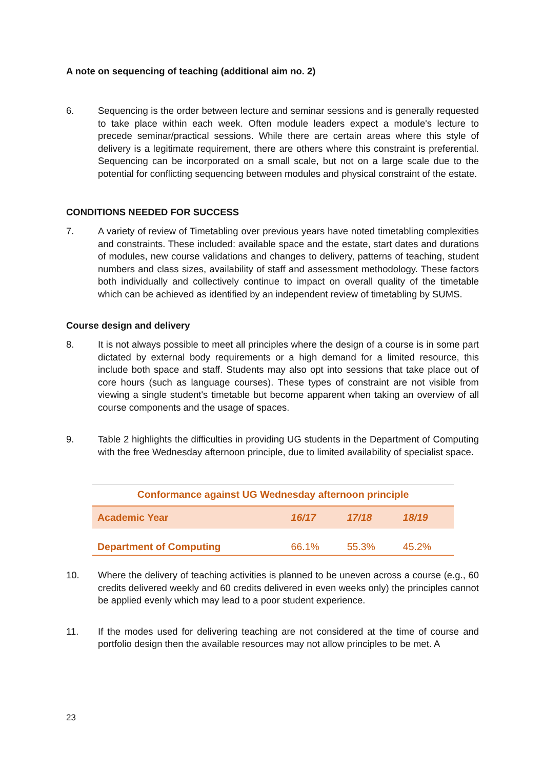A note on sequencing of teaching (additional aim no. 2)
6. Sequencing is the order between lecture and seminar sessions and is generally requested to take place within each week. Often module leaders expect a module's lecture to precede seminar/practical sessions. While there are certain areas where this style of delivery is a legitimate requirement, there are others where this constraint is preferential. Sequencing can be incorporated on a small scale, but not on a large scale due to the potential for conflicting sequencing between modules and physical constraint of the estate.
CONDITIONS NEEDED FOR SUCCESS
7. A variety of review of Timetabling over previous years have noted timetabling complexities and constraints. These included: available space and the estate, start dates and durations of modules, new course validations and changes to delivery, patterns of teaching, student numbers and class sizes, availability of staff and assessment methodology. These factors both individually and collectively continue to impact on overall quality of the timetable which can be achieved as identified by an independent review of timetabling by SUMS.
Course design and delivery
8. It is not always possible to meet all principles where the design of a course is in some part dictated by external body requirements or a high demand for a limited resource, this include both space and staff. Students may also opt into sessions that take place out of core hours (such as language courses). These types of constraint are not visible from viewing a single student's timetable but become apparent when taking an overview of all course components and the usage of spaces.
9. Table 2 highlights the difficulties in providing UG students in the Department of Computing with the free Wednesday afternoon principle, due to limited availability of specialist space.
| Conformance against UG Wednesday afternoon principle | | | |
| --- | --- | --- | --- |
| Academic Year | 16/17 | 17/18 | 18/19 |
| Department of Computing | 66.1% | 55.3% | 45.2% |
10. Where the delivery of teaching activities is planned to be uneven across a course (e.g., 60 credits delivered weekly and 60 credits delivered in even weeks only) the principles cannot be applied evenly which may lead to a poor student experience.
11. If the modes used for delivering teaching are not considered at the time of course and portfolio design then the available resources may not allow principles to be met. A
23